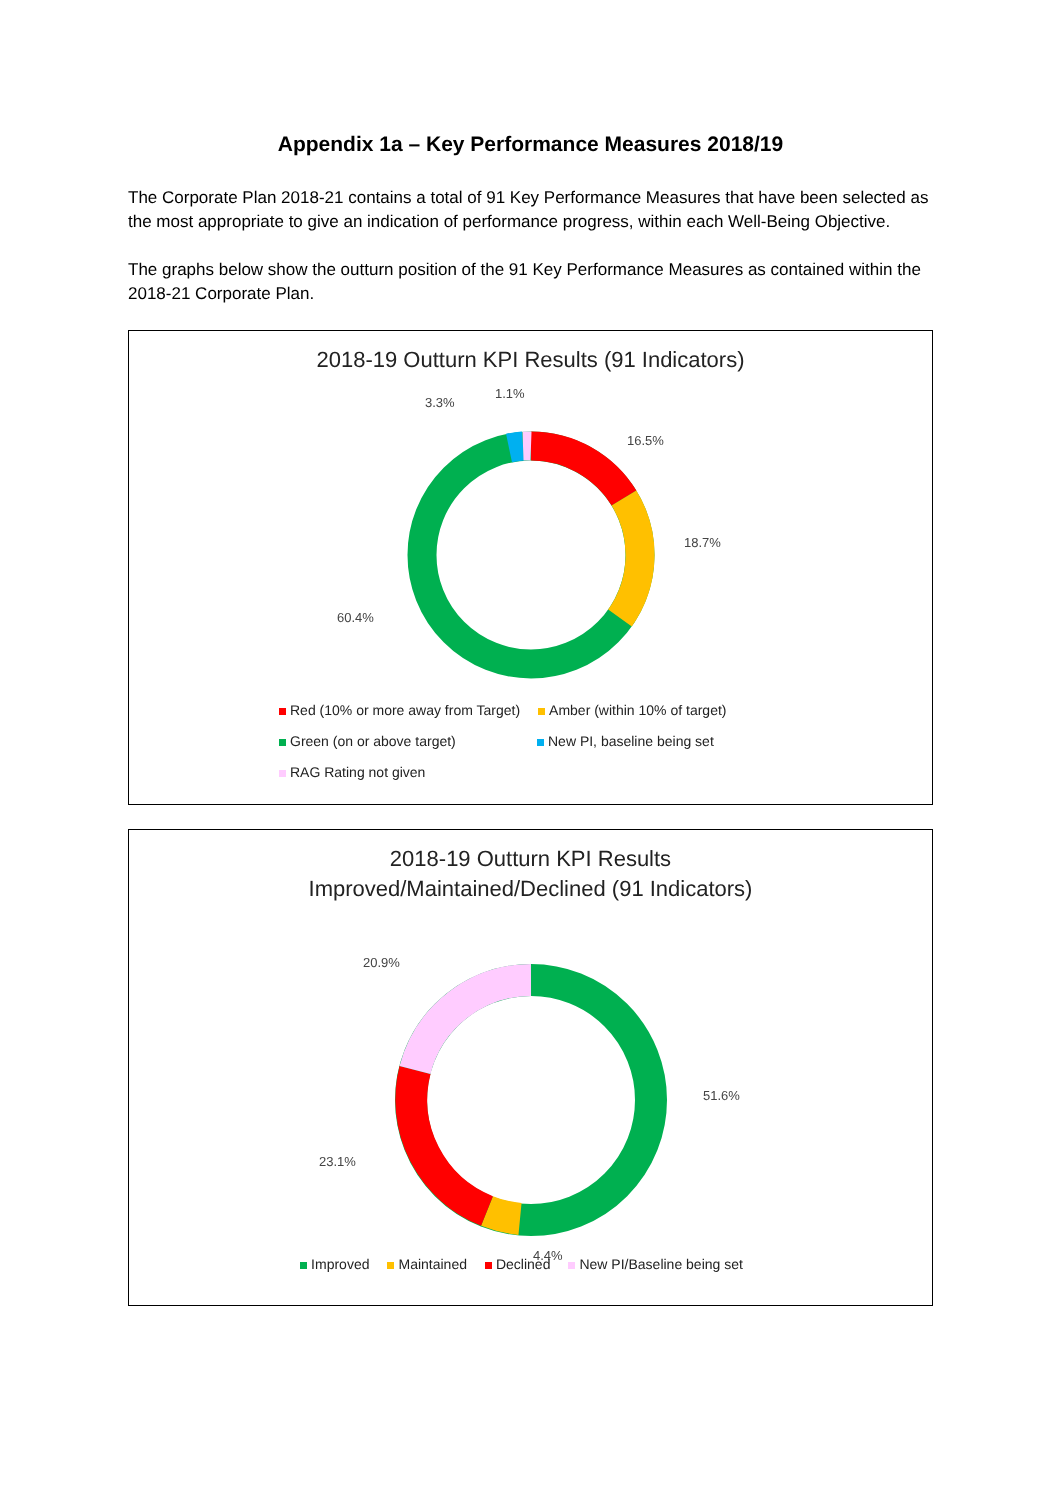Appendix 1a – Key Performance Measures 2018/19
The Corporate Plan 2018-21 contains a total of 91 Key Performance Measures that have been selected as the most appropriate to give an indication of performance progress, within each Well-Being Objective.
The graphs below show the outturn position of the 91 Key Performance Measures as contained within the 2018-21 Corporate Plan.
2018-19 Outturn KPI Results (91 Indicators)
3.3%
1.1%
16.5%
18.7%
60.4%
Red (10% or more away from Target) Amber (within 10% of target)
Green (on or above target) New PI, baseline being set
RAG Rating not given
2018-19 Outturn KPI Results
Improved/Maintained/Declined (91 Indicators)
20.9%
51.6%
23.1%
4.4%
Improved Maintained Declined New PI/Baseline being set